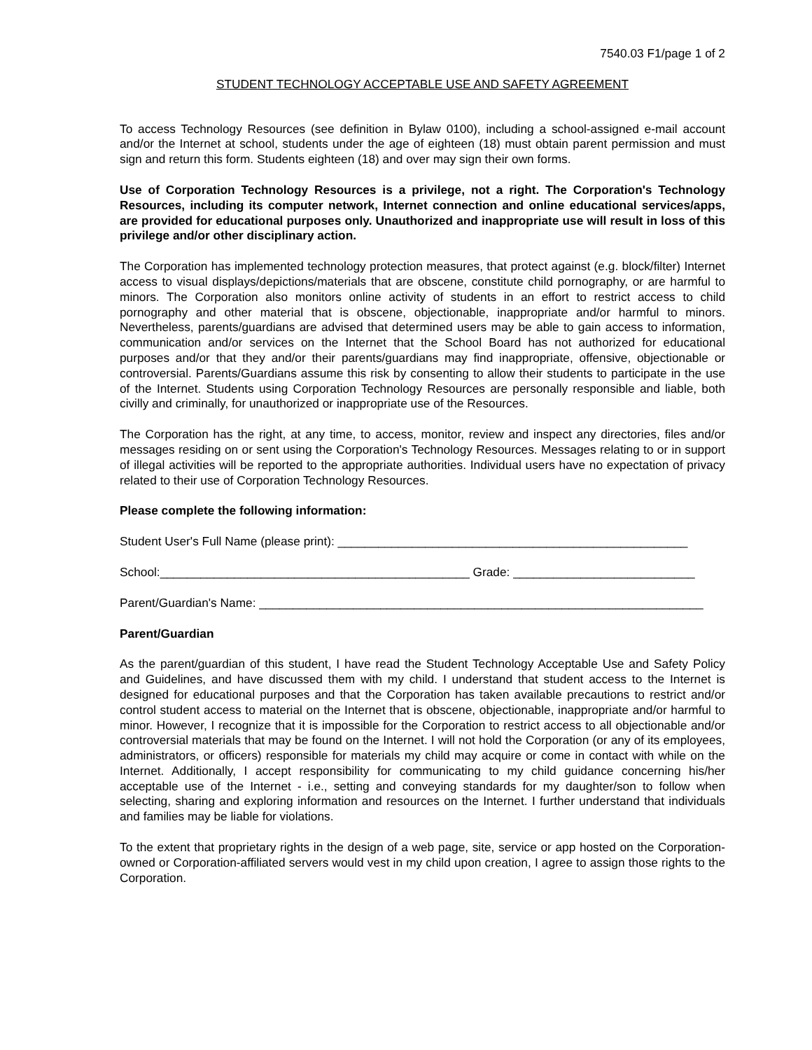7540.03 F1/page 1 of 2
STUDENT TECHNOLOGY ACCEPTABLE USE AND SAFETY AGREEMENT
To access Technology Resources (see definition in Bylaw 0100), including a school-assigned e-mail account and/or the Internet at school, students under the age of eighteen (18) must obtain parent permission and must sign and return this form. Students eighteen (18) and over may sign their own forms.
Use of Corporation Technology Resources is a privilege, not a right. The Corporation's Technology Resources, including its computer network, Internet connection and online educational services/apps, are provided for educational purposes only. Unauthorized and inappropriate use will result in loss of this privilege and/or other disciplinary action.
The Corporation has implemented technology protection measures, that protect against (e.g. block/filter) Internet access to visual displays/depictions/materials that are obscene, constitute child pornography, or are harmful to minors. The Corporation also monitors online activity of students in an effort to restrict access to child pornography and other material that is obscene, objectionable, inappropriate and/or harmful to minors. Nevertheless, parents/guardians are advised that determined users may be able to gain access to information, communication and/or services on the Internet that the School Board has not authorized for educational purposes and/or that they and/or their parents/guardians may find inappropriate, offensive, objectionable or controversial. Parents/Guardians assume this risk by consenting to allow their students to participate in the use of the Internet. Students using Corporation Technology Resources are personally responsible and liable, both civilly and criminally, for unauthorized or inappropriate use of the Resources.
The Corporation has the right, at any time, to access, monitor, review and inspect any directories, files and/or messages residing on or sent using the Corporation's Technology Resources. Messages relating to or in support of illegal activities will be reported to the appropriate authorities. Individual users have no expectation of privacy related to their use of Corporation Technology Resources.
Please complete the following information:
Student User's Full Name (please print): ____________________________________________________
School:______________________________________________ Grade: ___________________________
Parent/Guardian's Name: __________________________________________________________________
Parent/Guardian
As the parent/guardian of this student, I have read the Student Technology Acceptable Use and Safety Policy and Guidelines, and have discussed them with my child. I understand that student access to the Internet is designed for educational purposes and that the Corporation has taken available precautions to restrict and/or control student access to material on the Internet that is obscene, objectionable, inappropriate and/or harmful to minor. However, I recognize that it is impossible for the Corporation to restrict access to all objectionable and/or controversial materials that may be found on the Internet. I will not hold the Corporation (or any of its employees, administrators, or officers) responsible for materials my child may acquire or come in contact with while on the Internet. Additionally, I accept responsibility for communicating to my child guidance concerning his/her acceptable use of the Internet - i.e., setting and conveying standards for my daughter/son to follow when selecting, sharing and exploring information and resources on the Internet. I further understand that individuals and families may be liable for violations.
To the extent that proprietary rights in the design of a web page, site, service or app hosted on the Corporation-owned or Corporation-affiliated servers would vest in my child upon creation, I agree to assign those rights to the Corporation.